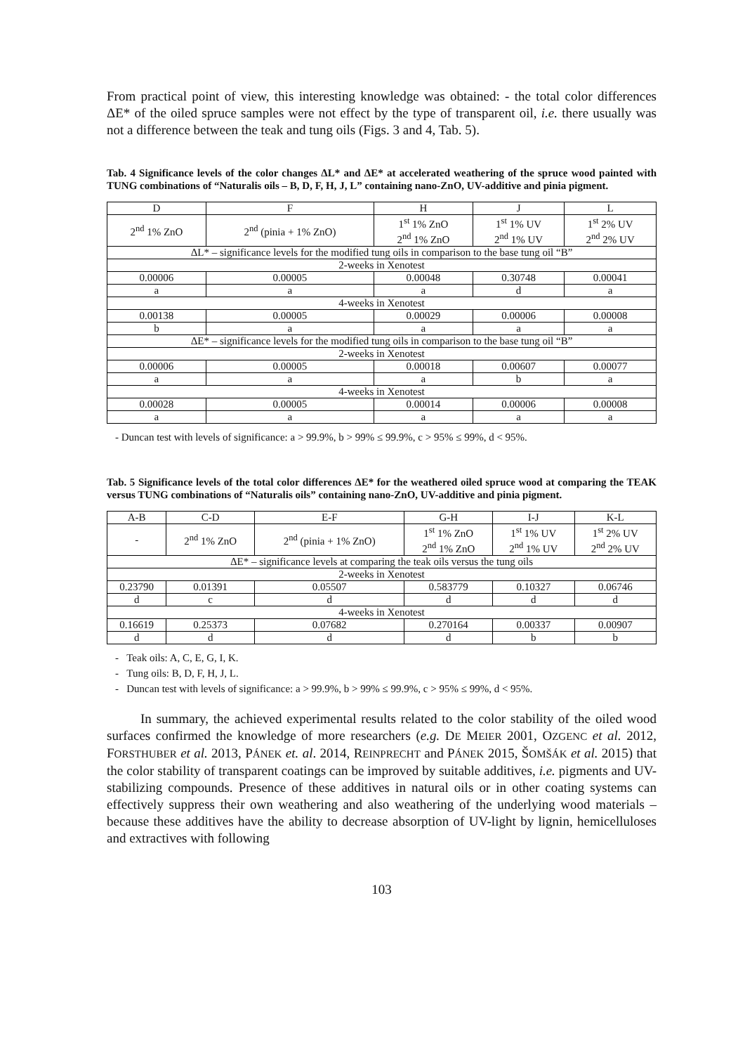From practical point of view, this interesting knowledge was obtained: - the total color differences ΔE* of the oiled spruce samples were not effect by the type of transparent oil, i.e. there usually was not a difference between the teak and tung oils (Figs. 3 and 4, Tab. 5).
Tab. 4 Significance levels of the color changes ΔL* and ΔE* at accelerated weathering of the spruce wood painted with TUNG combinations of “Naturalis oils – B, D, F, H, J, L” containing nano-ZnO, UV-additive and pinia pigment.
| D | F | H | J | L |
| 2<sup>nd</sup> 1% ZnO | 2<sup>nd</sup> (pinia + 1% ZnO) | 1<sup>st</sup> 1% ZnO 2<sup>nd</sup> 1% ZnO | 1<sup>st</sup> 1% UV 2<sup>nd</sup> 1% UV | 1<sup>st</sup> 2% UV 2<sup>nd</sup> 2% UV |
| ΔL* – significance levels for the modified tung oils in comparison to the base tung oil “B” | | | | |
| 2-weeks in Xenotest | | | | |
| 0.00006 | 0.00005 | 0.00048 | 0.30748 | 0.00041 |
| a | a | a | d | a |
| 4-weeks in Xenotest | | | | |
| 0.00138 | 0.00005 | 0.00029 | 0.00006 | 0.00008 |
| b | a | a | a | a |
| ΔE* – significance levels for the modified tung oils in comparison to the base tung oil “B” | | | | |
| 2-weeks in Xenotest | | | | |
| 0.00006 | 0.00005 | 0.00018 | 0.00607 | 0.00077 |
| a | a | a | b | a |
| 4-weeks in Xenotest | | | | |
| 0.00028 | 0.00005 | 0.00014 | 0.00006 | 0.00008 |
| a | a | a | a | a |
- Duncan test with levels of significance: a > 99.9%, b > 99% ≤ 99.9%, c > 95% ≤ 99%, d < 95%.
Tab. 5 Significance levels of the total color differences ΔE* for the weathered oiled spruce wood at comparing the TEAK versus TUNG combinations of “Naturalis oils” containing nano-ZnO, UV-additive and pinia pigment.
| A-B | C-D | E-F | G-H | I-J | K-L |
| - | 2<sup>nd</sup> 1% ZnO | 2<sup>nd</sup> (pinia + 1% ZnO) | 1<sup>st</sup> 1% ZnO 2<sup>nd</sup> 1% ZnO | 1<sup>st</sup> 1% UV 2<sup>nd</sup> 1% UV | 1<sup>st</sup> 2% UV 2<sup>nd</sup> 2% UV |
| ΔE* – significance levels at comparing the teak oils versus the tung oils | | | | | |
| 2-weeks in Xenotest | | | | | |
| 0.23790 | 0.01391 | 0.05507 | 0.583779 | 0.10327 | 0.06746 |
| d | c | d | d | d | d |
| 4-weeks in Xenotest | | | | | |
| 0.16619 | 0.25373 | 0.07682 | 0.270164 | 0.00337 | 0.00907 |
| d | d | d | d | b | b |
- Teak oils: A, C, E, G, I, K.
- Tung oils: B, D, F, H, J, L.
- Duncan test with levels of significance: a > 99.9%, b > 99% ≤ 99.9%, c > 95% ≤ 99%, d < 95%.
In summary, the achieved experimental results related to the color stability of the oiled wood surfaces confirmed the knowledge of more researchers (e.g. DE MEIER 2001, OZGENC et al. 2012, FORSTHUBER et al. 2013, PÁNEK et. al. 2014, REINPRECHT and PÁNEK 2015, ŠOMŠÁK et al. 2015) that the color stability of transparent coatings can be improved by suitable additives, i.e. pigments and UV-stabilizing compounds. Presence of these additives in natural oils or in other coating systems can effectively suppress their own weathering and also weathering of the underlying wood materials – because these additives have the ability to decrease absorption of UV-light by lignin, hemicelluloses and extractives with following
103